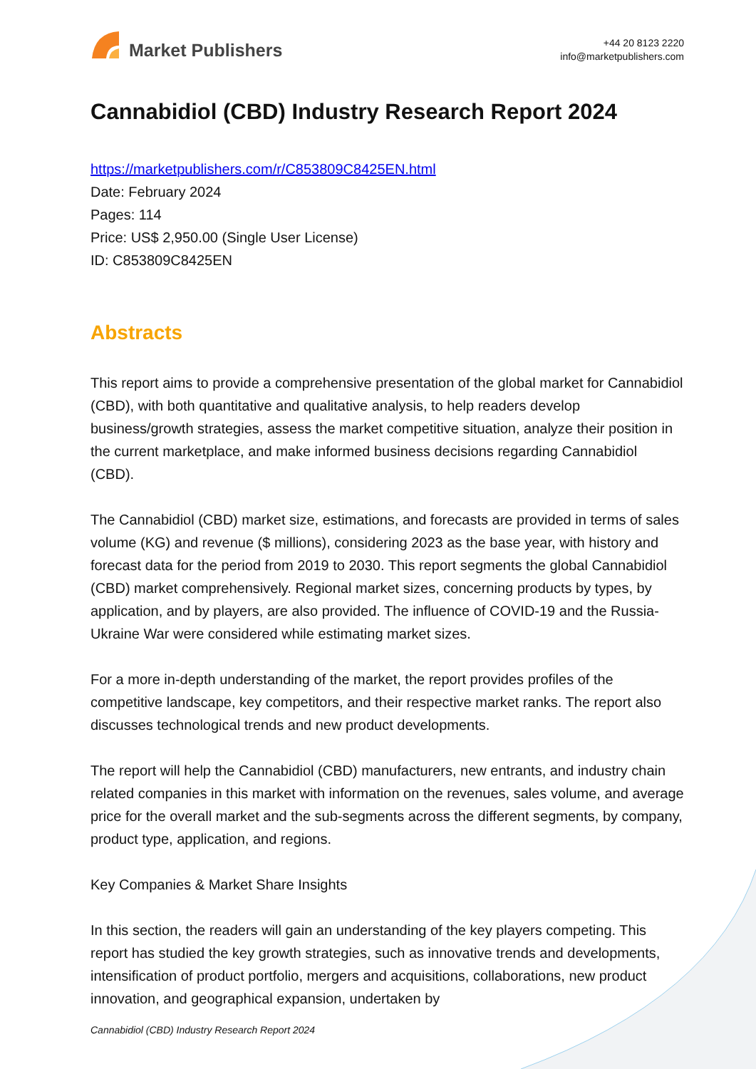Market Publishers
+44 20 8123 2220
info@marketpublishers.com
Cannabidiol (CBD) Industry Research Report 2024
https://marketpublishers.com/r/C853809C8425EN.html
Date: February 2024
Pages: 114
Price: US$ 2,950.00 (Single User License)
ID: C853809C8425EN
Abstracts
This report aims to provide a comprehensive presentation of the global market for Cannabidiol (CBD), with both quantitative and qualitative analysis, to help readers develop business/growth strategies, assess the market competitive situation, analyze their position in the current marketplace, and make informed business decisions regarding Cannabidiol (CBD).
The Cannabidiol (CBD) market size, estimations, and forecasts are provided in terms of sales volume (KG) and revenue ($ millions), considering 2023 as the base year, with history and forecast data for the period from 2019 to 2030. This report segments the global Cannabidiol (CBD) market comprehensively. Regional market sizes, concerning products by types, by application, and by players, are also provided. The influence of COVID-19 and the Russia-Ukraine War were considered while estimating market sizes.
For a more in-depth understanding of the market, the report provides profiles of the competitive landscape, key competitors, and their respective market ranks. The report also discusses technological trends and new product developments.
The report will help the Cannabidiol (CBD) manufacturers, new entrants, and industry chain related companies in this market with information on the revenues, sales volume, and average price for the overall market and the sub-segments across the different segments, by company, product type, application, and regions.
Key Companies & Market Share Insights
In this section, the readers will gain an understanding of the key players competing. This report has studied the key growth strategies, such as innovative trends and developments, intensification of product portfolio, mergers and acquisitions, collaborations, new product innovation, and geographical expansion, undertaken by
Cannabidiol (CBD) Industry Research Report 2024